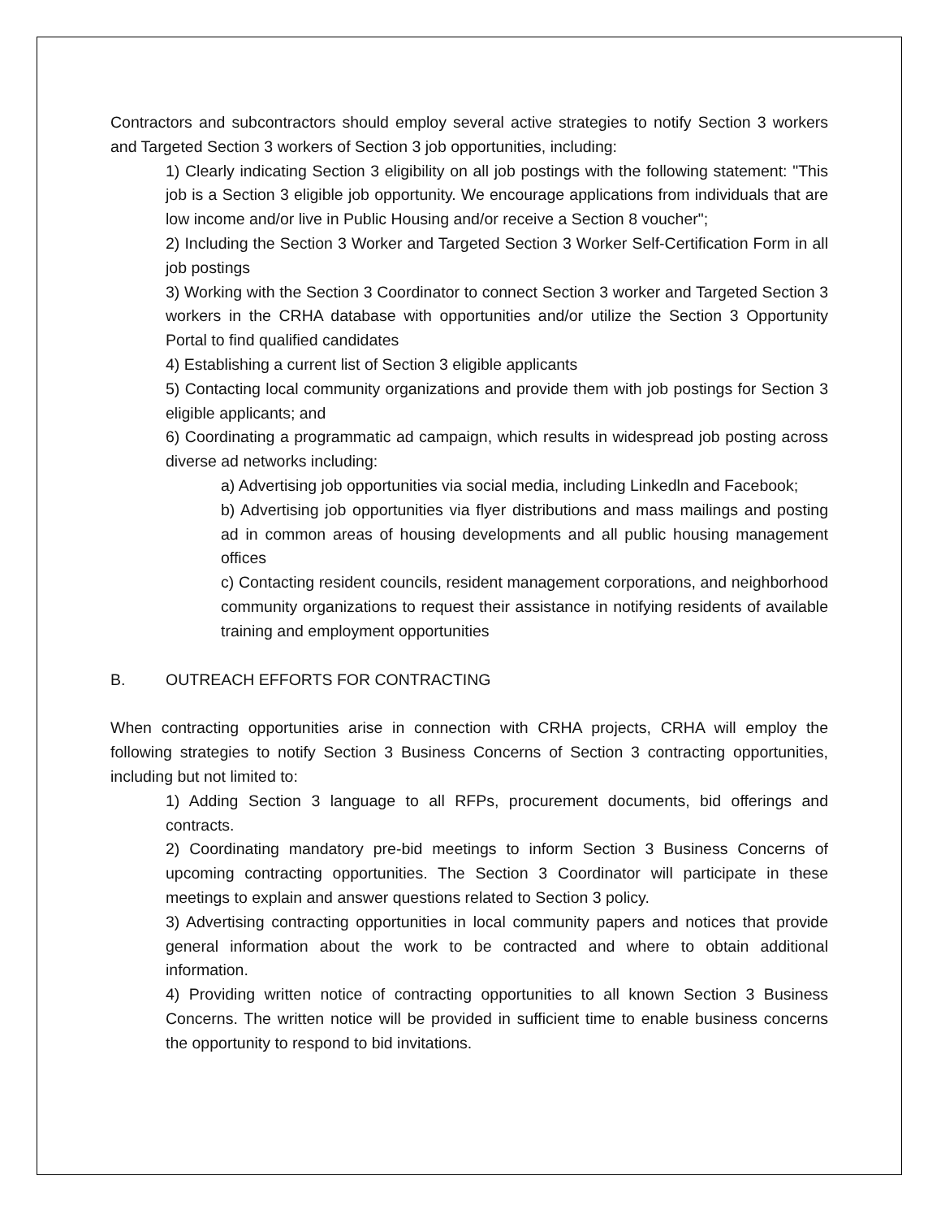Contractors and subcontractors should employ several active strategies to notify Section 3 workers and Targeted Section 3 workers of Section 3 job opportunities, including:
1) Clearly indicating Section 3 eligibility on all job postings with the following statement: "This job is a Section 3 eligible job opportunity. We encourage applications from individuals that are low income and/or live in Public Housing and/or receive a Section 8 voucher";
2) Including the Section 3 Worker and Targeted Section 3 Worker Self-Certification Form in all job postings
3) Working with the Section 3 Coordinator to connect Section 3 worker and Targeted Section 3 workers in the CRHA database with opportunities and/or utilize the Section 3 Opportunity Portal to find qualified candidates
4) Establishing a current list of Section 3 eligible applicants
5) Contacting local community organizations and provide them with job postings for Section 3 eligible applicants; and
6) Coordinating a programmatic ad campaign, which results in widespread job posting across diverse ad networks including:
a) Advertising job opportunities via social media, including Linkedln and Facebook;
b) Advertising job opportunities via flyer distributions and mass mailings and posting ad in common areas of housing developments and all public housing management offices
c) Contacting resident councils, resident management corporations, and neighborhood community organizations to request their assistance in notifying residents of available training and employment opportunities
B. OUTREACH EFFORTS FOR CONTRACTING
When contracting opportunities arise in connection with CRHA projects, CRHA will employ the following strategies to notify Section 3 Business Concerns of Section 3 contracting opportunities, including but not limited to:
1) Adding Section 3 language to all RFPs, procurement documents, bid offerings and contracts.
2) Coordinating mandatory pre-bid meetings to inform Section 3 Business Concerns of upcoming contracting opportunities. The Section 3 Coordinator will participate in these meetings to explain and answer questions related to Section 3 policy.
3) Advertising contracting opportunities in local community papers and notices that provide general information about the work to be contracted and where to obtain additional information.
4) Providing written notice of contracting opportunities to all known Section 3 Business Concerns. The written notice will be provided in sufficient time to enable business concerns the opportunity to respond to bid invitations.